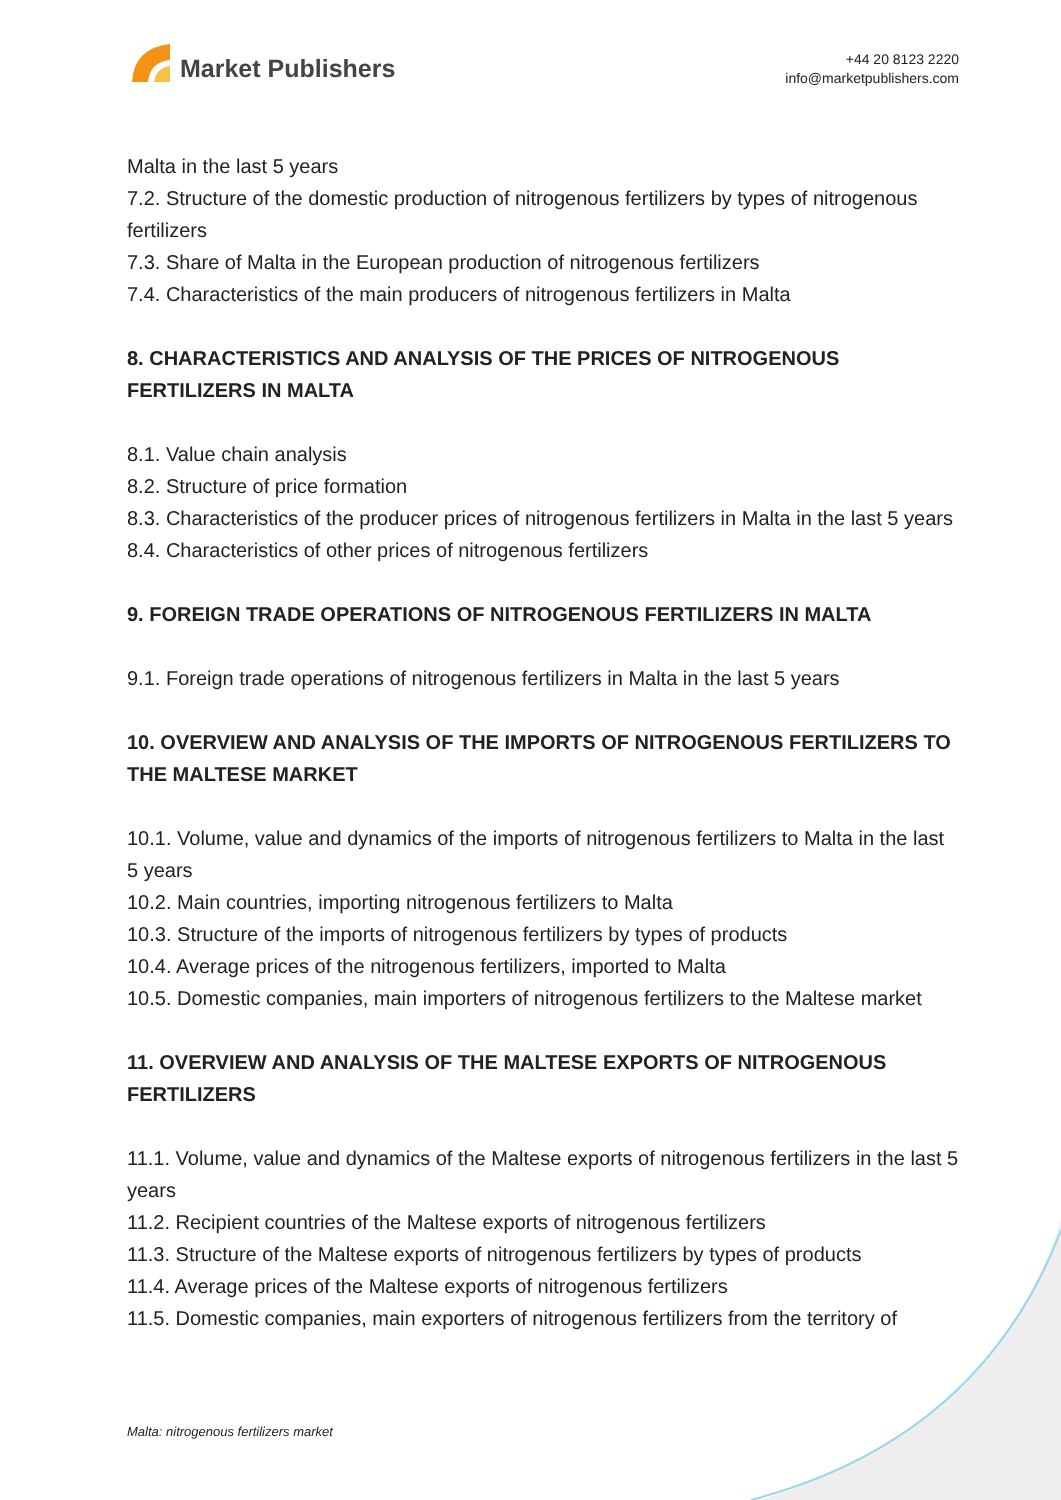Market Publishers
+44 20 8123 2220
info@marketpublishers.com
Malta in the last 5 years
7.2. Structure of the domestic production of nitrogenous fertilizers by types of nitrogenous fertilizers
7.3. Share of Malta in the European production of nitrogenous fertilizers
7.4. Characteristics of the main producers of nitrogenous fertilizers in Malta
8. CHARACTERISTICS AND ANALYSIS OF THE PRICES OF NITROGENOUS FERTILIZERS IN MALTA
8.1. Value chain analysis
8.2. Structure of price formation
8.3. Characteristics of the producer prices of nitrogenous fertilizers in Malta in the last 5 years
8.4. Characteristics of other prices of nitrogenous fertilizers
9. FOREIGN TRADE OPERATIONS OF NITROGENOUS FERTILIZERS IN MALTA
9.1. Foreign trade operations of nitrogenous fertilizers in Malta in the last 5 years
10. OVERVIEW AND ANALYSIS OF THE IMPORTS OF NITROGENOUS FERTILIZERS TO THE MALTESE MARKET
10.1. Volume, value and dynamics of the imports of nitrogenous fertilizers to Malta in the last 5 years
10.2. Main countries, importing nitrogenous fertilizers to Malta
10.3. Structure of the imports of nitrogenous fertilizers by types of products
10.4. Average prices of the nitrogenous fertilizers, imported to Malta
10.5. Domestic companies, main importers of nitrogenous fertilizers to the Maltese market
11. OVERVIEW AND ANALYSIS OF THE MALTESE EXPORTS OF NITROGENOUS FERTILIZERS
11.1. Volume, value and dynamics of the Maltese exports of nitrogenous fertilizers in the last 5 years
11.2. Recipient countries of the Maltese exports of nitrogenous fertilizers
11.3. Structure of the Maltese exports of nitrogenous fertilizers by types of products
11.4. Average prices of the Maltese exports of nitrogenous fertilizers
11.5. Domestic companies, main exporters of nitrogenous fertilizers from the territory of
Malta: nitrogenous fertilizers market